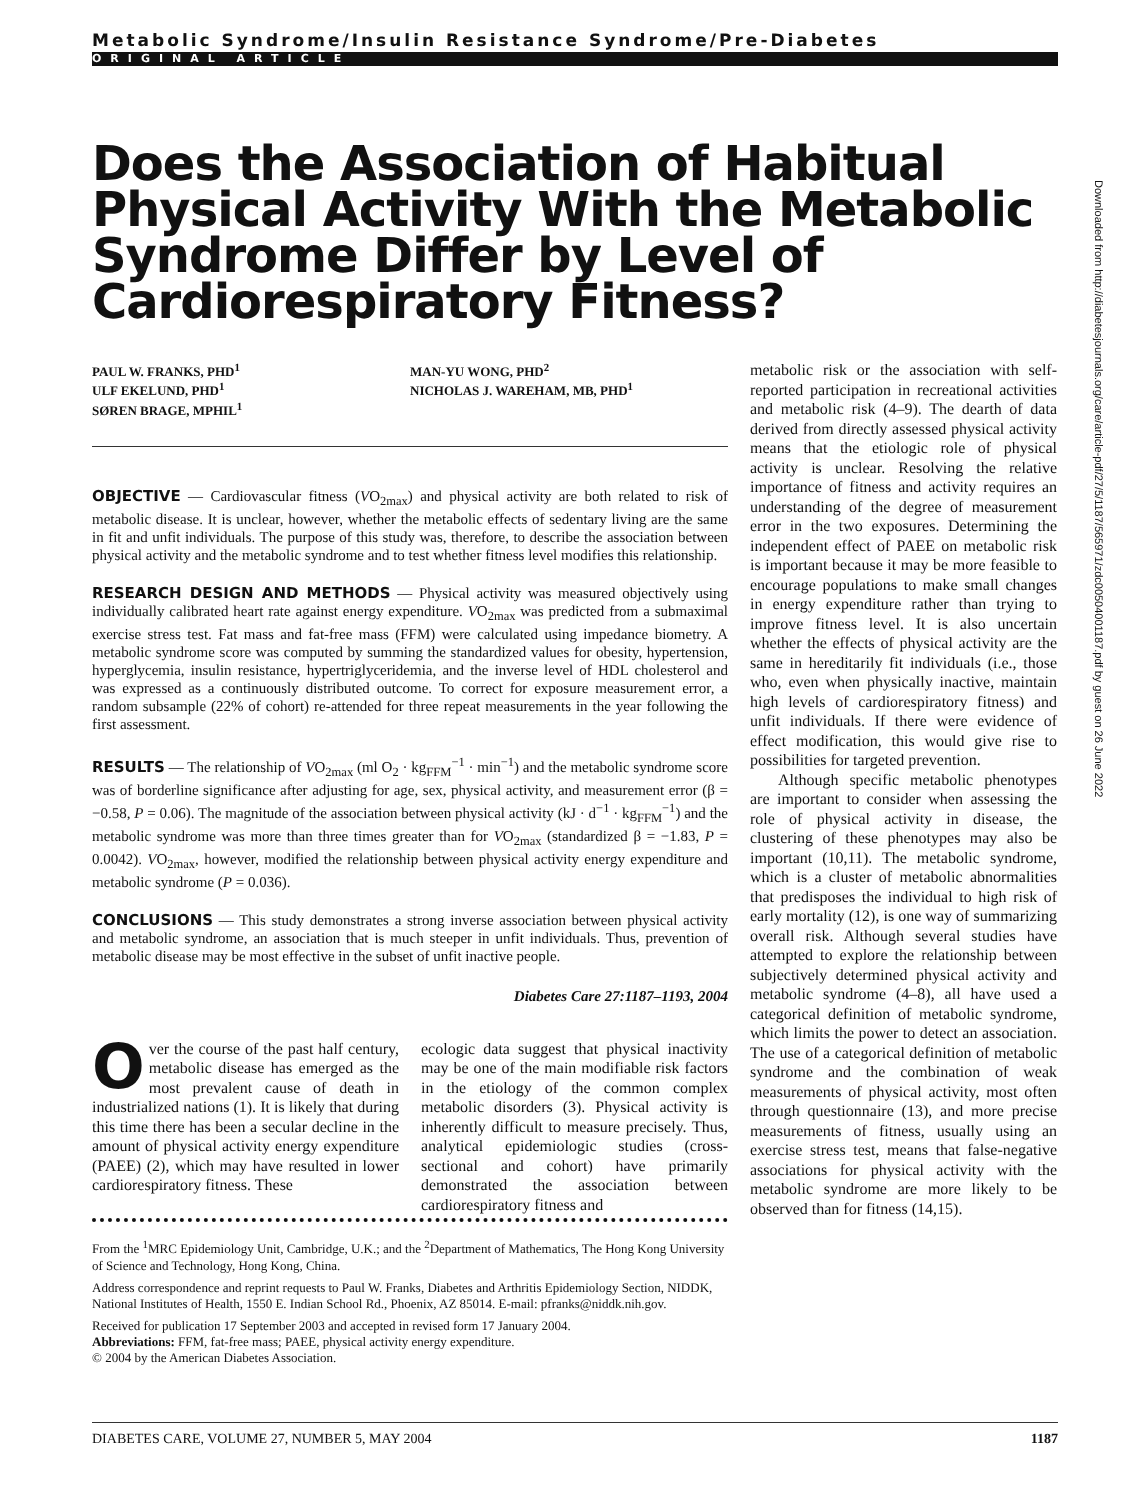Metabolic Syndrome/Insulin Resistance Syndrome/Pre-Diabetes
ORIGINAL ARTICLE
Does the Association of Habitual Physical Activity With the Metabolic Syndrome Differ by Level of Cardiorespiratory Fitness?
PAUL W. FRANKS, PHD<sup>1</sup>
ULF EKELUND, PHD<sup>1</sup>
SØREN BRAGE, MPHIL<sup>1</sup>
MAN-YU WONG, PHD<sup>2</sup>
NICHOLAS J. WAREHAM, MB, PHD<sup>1</sup>
OBJECTIVE — Cardiovascular fitness (VO<sub>2max</sub>) and physical activity are both related to risk of metabolic disease. It is unclear, however, whether the metabolic effects of sedentary living are the same in fit and unfit individuals. The purpose of this study was, therefore, to describe the association between physical activity and the metabolic syndrome and to test whether fitness level modifies this relationship.
RESEARCH DESIGN AND METHODS — Physical activity was measured objectively using individually calibrated heart rate against energy expenditure. VO<sub>2max</sub> was predicted from a submaximal exercise stress test. Fat mass and fat-free mass (FFM) were calculated using impedance biometry. A metabolic syndrome score was computed by summing the standardized values for obesity, hypertension, hyperglycemia, insulin resistance, hypertriglyceridemia, and the inverse level of HDL cholesterol and was expressed as a continuously distributed outcome. To correct for exposure measurement error, a random subsample (22% of cohort) re-attended for three repeat measurements in the year following the first assessment.
RESULTS — The relationship of VO<sub>2max</sub> (ml O<sub>2</sub> · kg<sub>FFM</sub><sup>−1</sup> · min<sup>−1</sup>) and the metabolic syndrome score was of borderline significance after adjusting for age, sex, physical activity, and measurement error (β = −0.58, P = 0.06). The magnitude of the association between physical activity (kJ · d<sup>−1</sup> · kg<sub>FFM</sub><sup>−1</sup>) and the metabolic syndrome was more than three times greater than for VO<sub>2max</sub> (standardized β = −1.83, P = 0.0042). VO<sub>2max</sub>, however, modified the relationship between physical activity energy expenditure and metabolic syndrome (P = 0.036).
CONCLUSIONS — This study demonstrates a strong inverse association between physical activity and metabolic syndrome, an association that is much steeper in unfit individuals. Thus, prevention of metabolic disease may be most effective in the subset of unfit inactive people.
Diabetes Care 27:1187–1193, 2004
Over the course of the past half century, metabolic disease has emerged as the most prevalent cause of death in industrialized nations (1). It is likely that during this time there has been a secular decline in the amount of physical activity energy expenditure (PAEE) (2), which may have resulted in lower cardiorespiratory fitness. These
ecologic data suggest that physical inactivity may be one of the main modifiable risk factors in the etiology of the common complex metabolic disorders (3). Physical activity is inherently difficult to measure precisely. Thus, analytical epidemiologic studies (cross-sectional and cohort) have primarily demonstrated the association between cardiorespiratory fitness and
From the <sup>1</sup>MRC Epidemiology Unit, Cambridge, U.K.; and the <sup>2</sup>Department of Mathematics, The Hong Kong University of Science and Technology, Hong Kong, China.
Address correspondence and reprint requests to Paul W. Franks, Diabetes and Arthritis Epidemiology Section, NIDDK, National Institutes of Health, 1550 E. Indian School Rd., Phoenix, AZ 85014. E-mail: pfranks@niddk.nih.gov.
Received for publication 17 September 2003 and accepted in revised form 17 January 2004.
Abbreviations: FFM, fat-free mass; PAEE, physical activity energy expenditure.
© 2004 by the American Diabetes Association.
metabolic risk or the association with self-reported participation in recreational activities and metabolic risk (4–9). The dearth of data derived from directly assessed physical activity means that the etiologic role of physical activity is unclear. Resolving the relative importance of fitness and activity requires an understanding of the degree of measurement error in the two exposures. Determining the independent effect of PAEE on metabolic risk is important because it may be more feasible to encourage populations to make small changes in energy expenditure rather than trying to improve fitness level. It is also uncertain whether the effects of physical activity are the same in hereditarily fit individuals (i.e., those who, even when physically inactive, maintain high levels of cardiorespiratory fitness) and unfit individuals. If there were evidence of effect modification, this would give rise to possibilities for targeted prevention.
Although specific metabolic phenotypes are important to consider when assessing the role of physical activity in disease, the clustering of these phenotypes may also be important (10,11). The metabolic syndrome, which is a cluster of metabolic abnormalities that predisposes the individual to high risk of early mortality (12), is one way of summarizing overall risk. Although several studies have attempted to explore the relationship between subjectively determined physical activity and metabolic syndrome (4–8), all have used a categorical definition of metabolic syndrome, which limits the power to detect an association. The use of a categorical definition of metabolic syndrome and the combination of weak measurements of physical activity, most often through questionnaire (13), and more precise measurements of fitness, usually using an exercise stress test, means that false-negative associations for physical activity with the metabolic syndrome are more likely to be observed than for fitness (14,15).
Downloaded from http://diabetesjournals.org/care/article-pdf/27/5/1187/565971/zdc00504001187.pdf by guest on 26 June 2022
DIABETES CARE, VOLUME 27, NUMBER 5, MAY 2004 1187